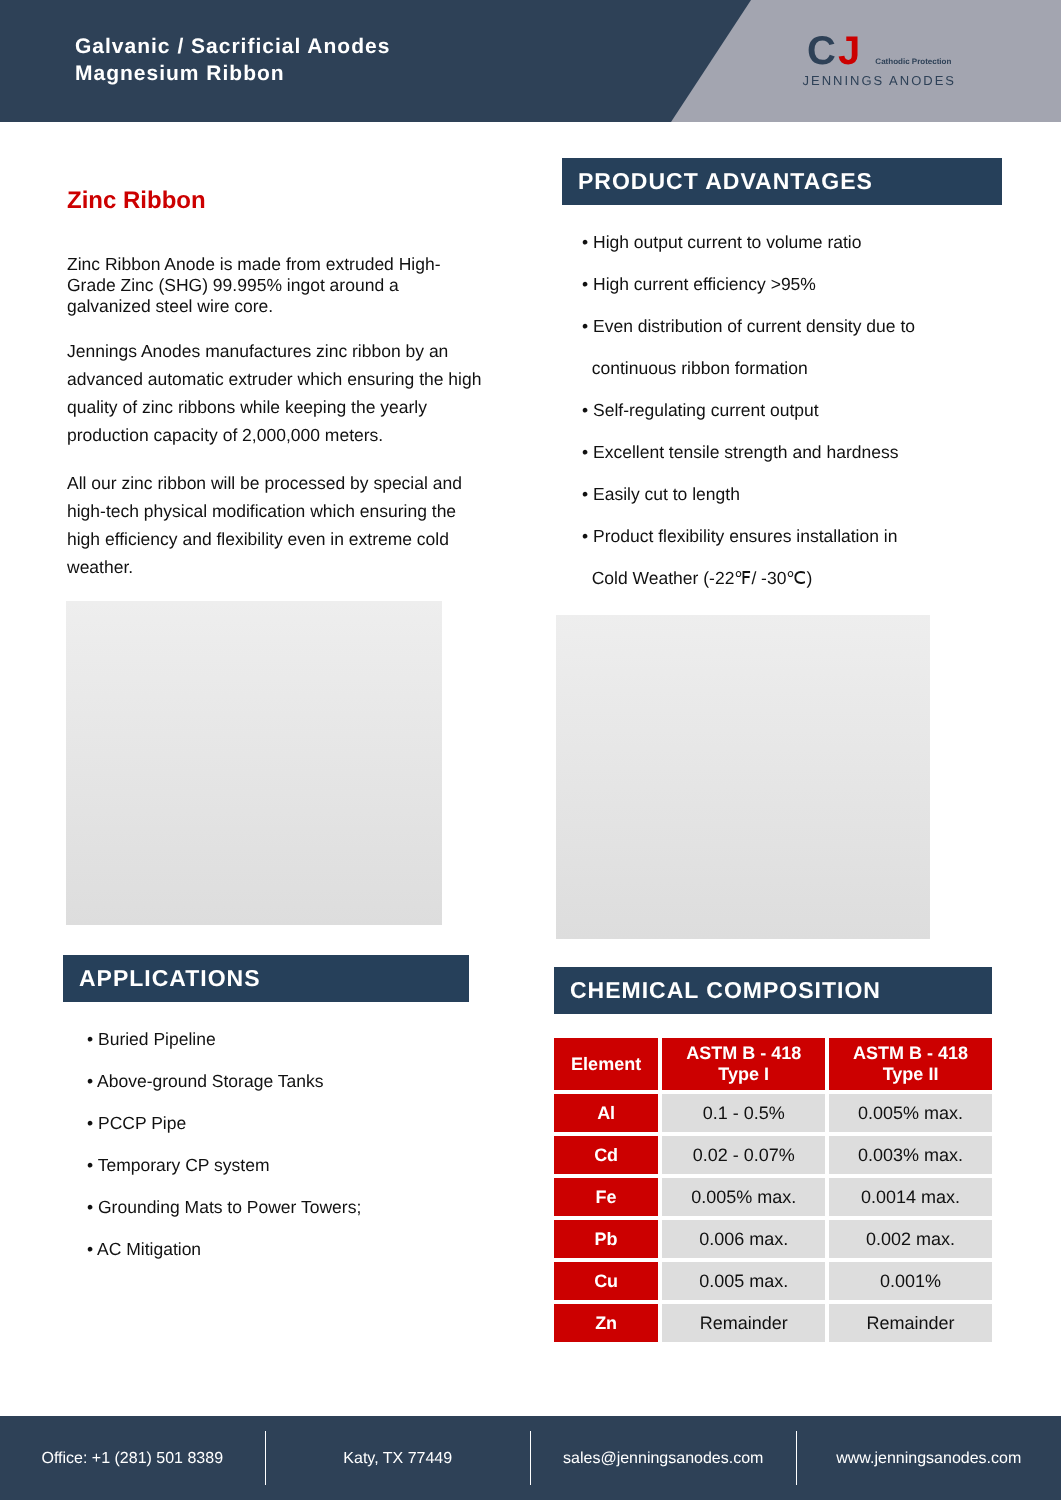Galvanic / Sacrificial Anodes
Magnesium Ribbon
CJ Cathodic Protection
JENNINGS ANODES
Zinc Ribbon
Zinc Ribbon Anode is made from extruded High-Grade Zinc (SHG) 99.995% ingot around a galvanized steel wire core.
Jennings Anodes manufactures zinc ribbon by an advanced automatic extruder which ensuring the high quality of zinc ribbons while keeping the yearly production capacity of 2,000,000 meters.
All our zinc ribbon will be processed by special and high-tech physical modification which ensuring the high efficiency and flexibility even in extreme cold weather.
APPLICATIONS
• Buried Pipeline
• Above-ground Storage Tanks
• PCCP Pipe
• Temporary CP system
• Grounding Mats to Power Towers;
• AC Mitigation
PRODUCT ADVANTAGES
• High output current to volume ratio
• High current efficiency >95%
• Even distribution of current density due to
continuous ribbon formation
• Self-regulating current output
• Excellent tensile strength and hardness
• Easily cut to length
• Product flexibility ensures installation in
Cold Weather (-22℉/ -30℃)
CHEMICAL COMPOSITION
| Element | ASTM B - 418 Type I | ASTM B - 418 Type II |
| --- | --- | --- |
| Al | 0.1 - 0.5% | 0.005% max. |
| Cd | 0.02 - 0.07% | 0.003% max. |
| Fe | 0.005% max. | 0.0014 max. |
| Pb | 0.006 max. | 0.002 max. |
| Cu | 0.005 max. | 0.001% |
| Zn | Remainder | Remainder |
Office: +1 (281) 501 8389 Katy, TX 77449 sales@jenningsanodes.com www.jenningsanodes.com